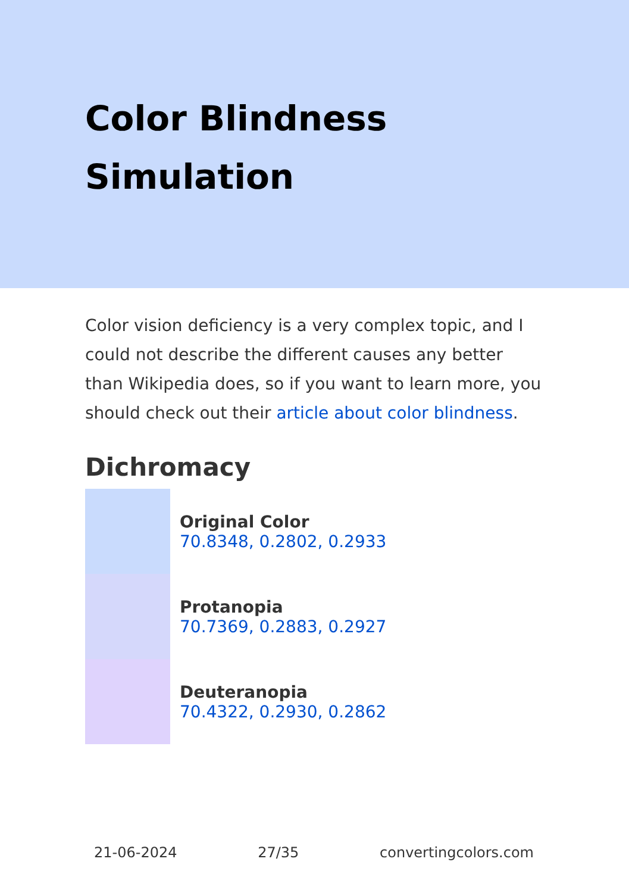Color Blindness
Simulation
Color vision deficiency is a very complex topic, and I could not describe the different causes any better than Wikipedia does, so if you want to learn more, you should check out their article about color blindness.
Dichromacy
Original Color
70.8348, 0.2802, 0.2933
Protanopia
70.7369, 0.2883, 0.2927
Deuteranopia
70.4322, 0.2930, 0.2862
21-06-2024 27/35 convertingcolors.com